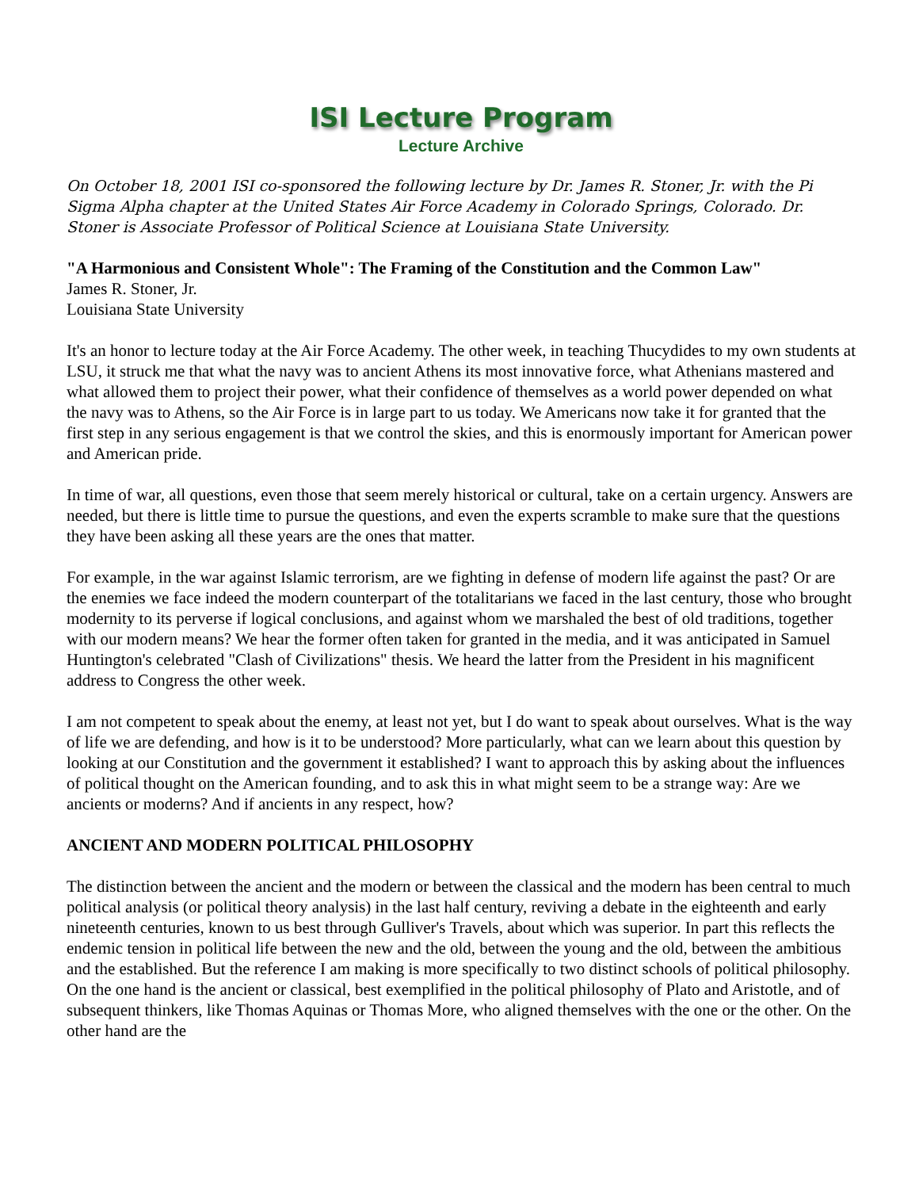ISI Lecture Program
Lecture Archive
On October 18, 2001 ISI co-sponsored the following lecture by Dr. James R. Stoner, Jr. with the Pi Sigma Alpha chapter at the United States Air Force Academy in Colorado Springs, Colorado. Dr. Stoner is Associate Professor of Political Science at Louisiana State University.
"A Harmonious and Consistent Whole": The Framing of the Constitution and the Common Law"
James R. Stoner, Jr.
Louisiana State University
It's an honor to lecture today at the Air Force Academy. The other week, in teaching Thucydides to my own students at LSU, it struck me that what the navy was to ancient Athens its most innovative force, what Athenians mastered and what allowed them to project their power, what their confidence of themselves as a world power depended on what the navy was to Athens, so the Air Force is in large part to us today. We Americans now take it for granted that the first step in any serious engagement is that we control the skies, and this is enormously important for American power and American pride.
In time of war, all questions, even those that seem merely historical or cultural, take on a certain urgency. Answers are needed, but there is little time to pursue the questions, and even the experts scramble to make sure that the questions they have been asking all these years are the ones that matter.
For example, in the war against Islamic terrorism, are we fighting in defense of modern life against the past? Or are the enemies we face indeed the modern counterpart of the totalitarians we faced in the last century, those who brought modernity to its perverse if logical conclusions, and against whom we marshaled the best of old traditions, together with our modern means? We hear the former often taken for granted in the media, and it was anticipated in Samuel Huntington's celebrated "Clash of Civilizations" thesis. We heard the latter from the President in his magnificent address to Congress the other week.
I am not competent to speak about the enemy, at least not yet, but I do want to speak about ourselves. What is the way of life we are defending, and how is it to be understood? More particularly, what can we learn about this question by looking at our Constitution and the government it established? I want to approach this by asking about the influences of political thought on the American founding, and to ask this in what might seem to be a strange way: Are we ancients or moderns? And if ancients in any respect, how?
ANCIENT AND MODERN POLITICAL PHILOSOPHY
The distinction between the ancient and the modern or between the classical and the modern has been central to much political analysis (or political theory analysis) in the last half century, reviving a debate in the eighteenth and early nineteenth centuries, known to us best through Gulliver's Travels, about which was superior. In part this reflects the endemic tension in political life between the new and the old, between the young and the old, between the ambitious and the established. But the reference I am making is more specifically to two distinct schools of political philosophy. On the one hand is the ancient or classical, best exemplified in the political philosophy of Plato and Aristotle, and of subsequent thinkers, like Thomas Aquinas or Thomas More, who aligned themselves with the one or the other. On the other hand are the